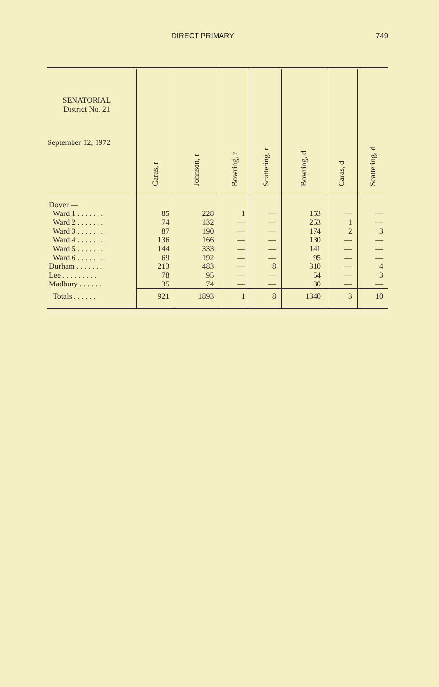DIRECT PRIMARY 749
| SENATORIAL District No. 21 September 12, 1972 | Caras, r | Johnson, r | Bowring, r | Scattering, r | Bowring, d | Caras, d | Scattering, d |
| --- | --- | --- | --- | --- | --- | --- | --- |
| Dover — | | | | | | | |
| Ward 1 . . . . . . . | 85 | 228 | 1 | — | 153 | — | — |
| Ward 2 . . . . . . . | 74 | 132 | — | — | 253 | 1 | — |
| Ward 3 . . . . . . . | 87 | 190 | — | — | 174 | 2 | 3 |
| Ward 4 . . . . . . . | 136 | 166 | — | — | 130 | — | — |
| Ward 5 . . . . . . . | 144 | 333 | — | — | 141 | — | — |
| Ward 6 . . . . . . . | 69 | 192 | — | — | 95 | — | — |
| Durham . . . . . . . | 213 | 483 | — | 8 | 310 | — | 4 |
| Lee . . . . . . . . . | 78 | 95 | — | — | 54 | — | 3 |
| Madbury . . . . . . | 35 | 74 | — | — | 30 | — | — |
| Totals . . . . . . | 921 | 1893 | 1 | 8 | 1340 | 3 | 10 |